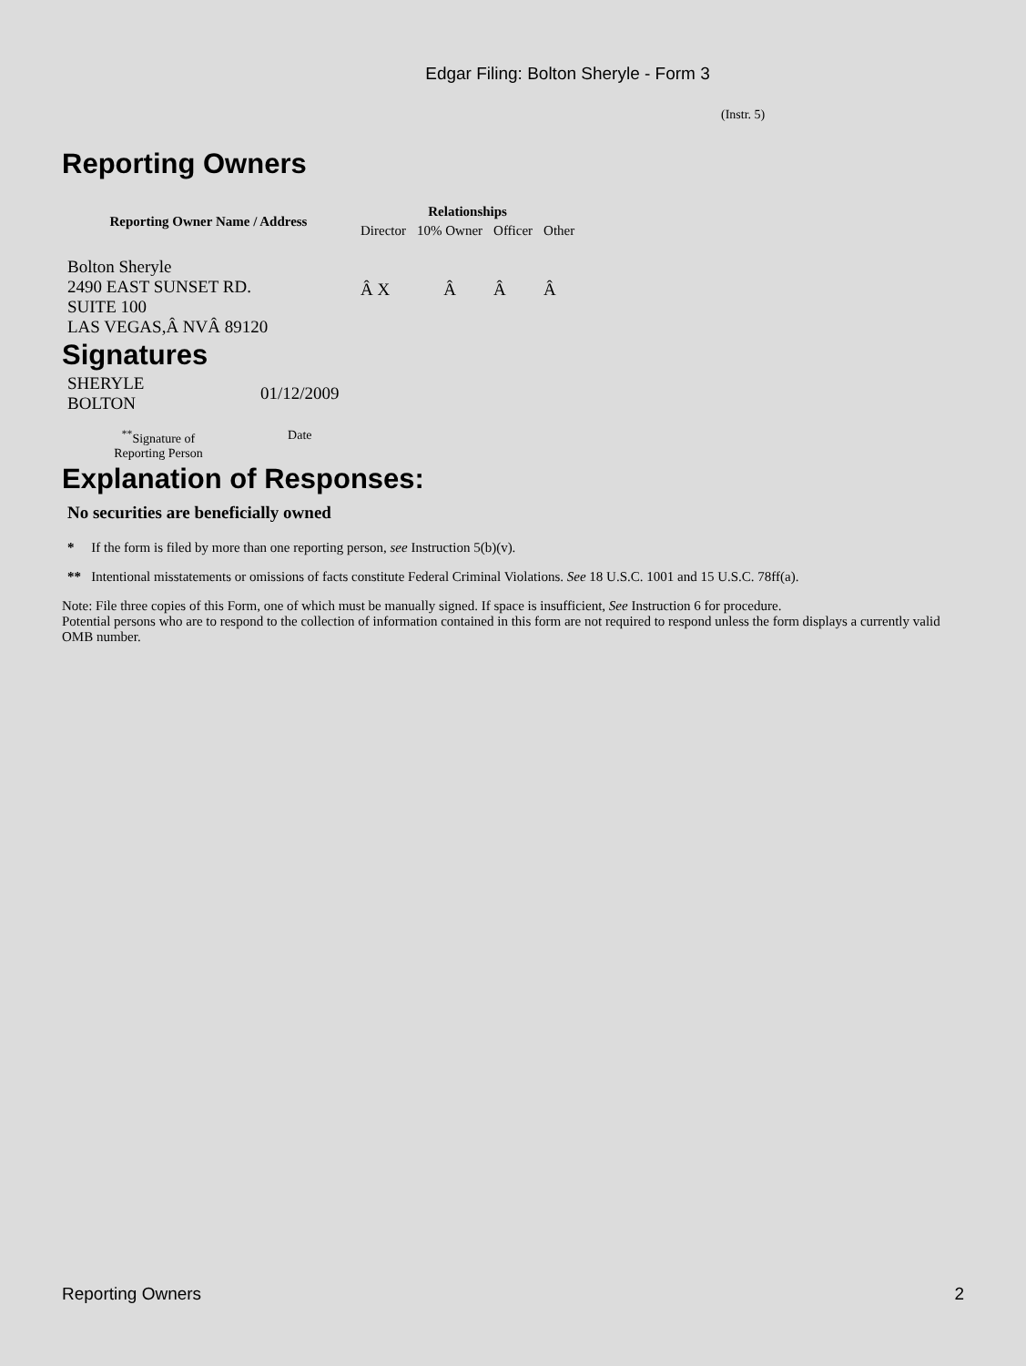Edgar Filing: Bolton Sheryle - Form 3
(Instr. 5)
Reporting Owners
| Reporting Owner Name / Address | Relationships | | | |
| --- | --- | --- | --- | --- |
| | Director | 10% Owner | Officer | Other |
| Bolton Sheryle 2490 EAST SUNSET RD. SUITE 100 LAS VEGAS,Â NVÂ 89120 | Â X | Â | Â | Â |
Signatures
| SHERYLE BOLTON | 01/12/2009 |
| <sup>**</sup> Signature of Reporting Person | Date |
Explanation of Responses:
No securities are beneficially owned
* If the form is filed by more than one reporting person, see Instruction 5(b)(v).
** Intentional misstatements or omissions of facts constitute Federal Criminal Violations. See 18 U.S.C. 1001 and 15 U.S.C. 78ff(a).
Note: File three copies of this Form, one of which must be manually signed. If space is insufficient, See Instruction 6 for procedure.
Potential persons who are to respond to the collection of information contained in this form are not required to respond unless the form displays a currently valid OMB number.
Reporting Owners 2